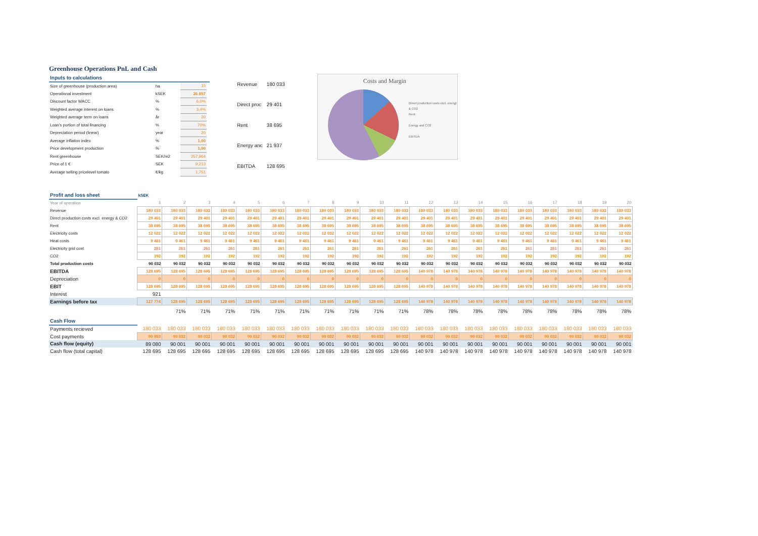Greenhouse Operations PnL and Cash
| Inputs to calculations | | | |
| Size of greenhouse (production area) | ha | 15 | |
| Operational investment | kSEK | 26 857 | |
| Discount factor WACC | % | 6,0% | |
| Weighted average interest on loans | % | 3,4% | |
| Weighted average term on loans | år | 20 | |
| Loan's portion of total financing | % | 70% | |
| Depreciation period (linear) | year | 20 | |
| Average inflation index | % | 1,00 | |
| Price development production | % | 1,00 | |
| Rent greenhouse | SEK/m2 | 257,964 | |
| Price of 1 € | SEK | 9,213 | |
| Average selling pricelevel tomato | €/kg | 1,751 | |
| Revenue | 180 033 |
| Direct proc | 29 401 |
| Rent | 38 695 |
| Energy anc | 21 937 |
| EBITDA | 128 695 |
Costs and Margin
Direct production costs excl. energy & CO2
Rent
Energy and CO2
EBITDA
| Profit and loss sheet | kSEK | | | | | | | | | | | | | | | | | | | |
| Year of operation | 1 | 2 | 3 | 4 | 5 | 6 | 7 | 8 | 9 | 10 | 11 | 12 | 13 | 14 | 15 | 16 | 17 | 18 | 19 | 20 |
| Revenue | 180 033 | 180 033 | 180 033 | 180 033 | 180 033 | 180 033 | 180 033 | 180 033 | 180 033 | 180 033 | 180 033 | 180 033 | 180 033 | 180 033 | 180 033 | 180 033 | 180 033 | 180 033 | 180 033 | 180 033 |
| Direct production costs excl. energy & CO2 | 29 401 | 29 401 | 29 401 | 29 401 | 29 401 | 29 401 | 29 401 | 29 401 | 29 401 | 29 401 | 29 401 | 29 401 | 29 401 | 29 401 | 29 401 | 29 401 | 29 401 | 29 401 | 29 401 | 29 401 |
| Rent | 38 695 | 38 695 | 38 695 | 38 695 | 38 695 | 38 695 | 38 695 | 38 695 | 38 695 | 38 695 | 38 695 | 38 695 | 38 695 | 38 695 | 38 695 | 38 695 | 38 695 | 38 695 | 38 695 | 38 695 |
| Electricity costs | 12 022 | 12 022 | 12 022 | 12 022 | 12 022 | 12 022 | 12 022 | 12 022 | 12 022 | 12 022 | 12 022 | 12 022 | 12 022 | 12 022 | 12 022 | 12 022 | 12 022 | 12 022 | 12 022 | 12 022 |
| Heat costs | 9 461 | 9 461 | 9 461 | 9 461 | 9 461 | 9 461 | 9 461 | 9 461 | 9 461 | 9 461 | 9 461 | 9 461 | 9 461 | 9 461 | 9 461 | 9 461 | 9 461 | 9 461 | 9 461 | 9 461 |
| Electricity grid cost | 261 | 261 | 261 | 261 | 261 | 261 | 261 | 261 | 261 | 261 | 261 | 261 | 261 | 261 | 261 | 261 | 261 | 261 | 261 | 261 |
| CO2 | 192 | 192 | 192 | 192 | 192 | 192 | 192 | 192 | 192 | 192 | 192 | 192 | 192 | 192 | 192 | 192 | 192 | 192 | 192 | 192 |
| Total production costs | 90 032 | 90 032 | 90 032 | 90 032 | 90 032 | 90 032 | 90 032 | 90 032 | 90 032 | 90 032 | 90 032 | 90 032 | 90 032 | 90 032 | 90 032 | 90 032 | 90 032 | 90 032 | 90 032 | 90 032 |
| EBITDA | 128 695 | 128 695 | 128 695 | 128 695 | 128 695 | 128 695 | 128 695 | 128 695 | 128 695 | 128 695 | 128 695 | 140 978 | 140 978 | 140 978 | 140 978 | 140 978 | 140 978 | 140 978 | 140 978 | 140 978 |
| Depreciation | 0 | 0 | 0 | 0 | 0 | 0 | 0 | 0 | 0 | 0 | 0 | 0 | 0 | 0 | 0 | 0 | 0 | 0 | 0 | 0 |
| EBIT | 128 695 | 128 695 | 128 695 | 128 695 | 128 695 | 128 695 | 128 695 | 128 695 | 128 695 | 128 695 | 128 695 | 140 978 | 140 978 | 140 978 | 140 978 | 140 978 | 140 978 | 140 978 | 140 978 | 140 978 |
| Interest | 921 | | | | | | | | | | | | | | | | | | | |
| Earnings before tax | 127 774 | 128 695 | 128 695 | 128 695 | 128 695 | 128 695 | 128 695 | 128 695 | 128 695 | 128 695 | 128 695 | 140 978 | 140 978 | 140 978 | 140 978 | 140 978 | 140 978 | 140 978 | 140 978 | 140 978 |
| | | 71% | 71% | 71% | 71% | 71% | 71% | 71% | 71% | 71% | 71% | 78% | 78% | 78% | 78% | 78% | 78% | 78% | 78% | 78% |
| Cash Flow | | | | | | | | | | | | | | | | | | | | |
| Payments recieved | 180 033 | 180 033 | 180 033 | 180 033 | 180 033 | 180 033 | 180 033 | 180 033 | 180 033 | 180 033 | 180 033 | 180 033 | 180 033 | 180 033 | 180 033 | 180 033 | 180 033 | 180 033 | 180 033 | 180 033 |
| Cost payments | 90 953 | 90 032 | 90 032 | 90 032 | 90 032 | 90 032 | 90 032 | 90 032 | 90 032 | 90 032 | 90 032 | 90 032 | 90 032 | 90 032 | 90 032 | 90 032 | 90 032 | 90 032 | 90 032 | 90 032 |
| Cash flow (equity) | 89 080 | 90 001 | 90 001 | 90 001 | 90 001 | 90 001 | 90 001 | 90 001 | 90 001 | 90 001 | 90 001 | 90 001 | 90 001 | 90 001 | 90 001 | 90 001 | 90 001 | 90 001 | 90 001 | 90 001 |
| Cash flow (total capital) | 128 695 | 128 695 | 128 695 | 128 695 | 128 695 | 128 695 | 128 695 | 128 695 | 128 695 | 128 695 | 128 695 | 140 978 | 140 978 | 140 978 | 140 978 | 140 978 | 140 978 | 140 978 | 140 978 | 140 978 |